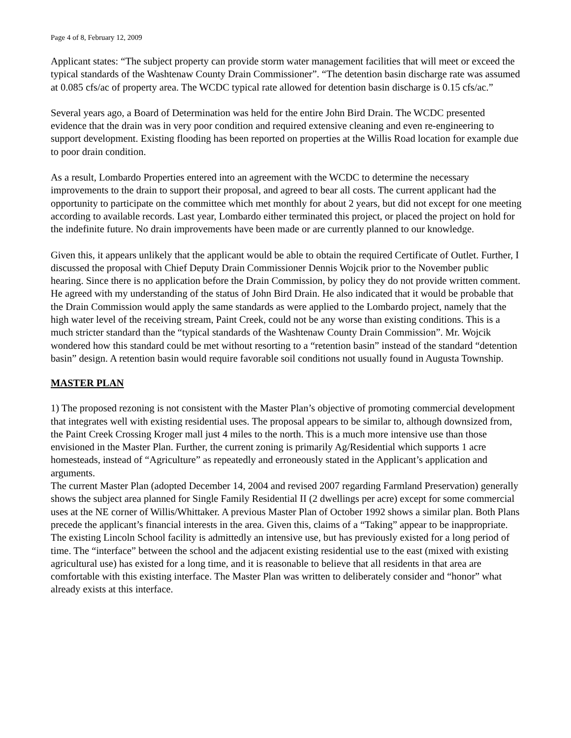Page 4 of 8, February 12, 2009
Applicant states: “The subject property can provide storm water management facilities that will meet or exceed the typical standards of the Washtenaw County Drain Commissioner”. “The detention basin discharge rate was assumed at 0.085 cfs/ac of property area. The WCDC typical rate allowed for detention basin discharge is 0.15 cfs/ac.”
Several years ago, a Board of Determination was held for the entire John Bird Drain. The WCDC presented evidence that the drain was in very poor condition and required extensive cleaning and even re-engineering to support development. Existing flooding has been reported on properties at the Willis Road location for example due to poor drain condition.
As a result, Lombardo Properties entered into an agreement with the WCDC to determine the necessary improvements to the drain to support their proposal, and agreed to bear all costs. The current applicant had the opportunity to participate on the committee which met monthly for about 2 years, but did not except for one meeting according to available records. Last year, Lombardo either terminated this project, or placed the project on hold for the indefinite future. No drain improvements have been made or are currently planned to our knowledge.
Given this, it appears unlikely that the applicant would be able to obtain the required Certificate of Outlet. Further, I discussed the proposal with Chief Deputy Drain Commissioner Dennis Wojcik prior to the November public hearing. Since there is no application before the Drain Commission, by policy they do not provide written comment.
He agreed with my understanding of the status of John Bird Drain. He also indicated that it would be probable that the Drain Commission would apply the same standards as were applied to the Lombardo project, namely that the high water level of the receiving stream, Paint Creek, could not be any worse than existing conditions. This is a much stricter standard than the “typical standards of the Washtenaw County Drain Commission”. Mr. Wojcik wondered how this standard could be met without resorting to a “retention basin” instead of the standard “detention basin” design. A retention basin would require favorable soil conditions not usually found in Augusta Township.
MASTER PLAN
1) The proposed rezoning is not consistent with the Master Plan’s objective of promoting commercial development that integrates well with existing residential uses. The proposal appears to be similar to, although downsized from, the Paint Creek Crossing Kroger mall just 4 miles to the north. This is a much more intensive use than those envisioned in the Master Plan. Further, the current zoning is primarily Ag/Residential which supports 1 acre homesteads, instead of “Agriculture” as repeatedly and erroneously stated in the Applicant’s application and arguments.
The current Master Plan (adopted December 14, 2004 and revised 2007 regarding Farmland Preservation) generally shows the subject area planned for Single Family Residential II (2 dwellings per acre) except for some commercial uses at the NE corner of Willis/Whittaker. A previous Master Plan of October 1992 shows a similar plan. Both Plans precede the applicant’s financial interests in the area. Given this, claims of a “Taking” appear to be inappropriate. The existing Lincoln School facility is admittedly an intensive use, but has previously existed for a long period of time. The “interface” between the school and the adjacent existing residential use to the east (mixed with existing agricultural use) has existed for a long time, and it is reasonable to believe that all residents in that area are comfortable with this existing interface. The Master Plan was written to deliberately consider and “honor” what already exists at this interface.